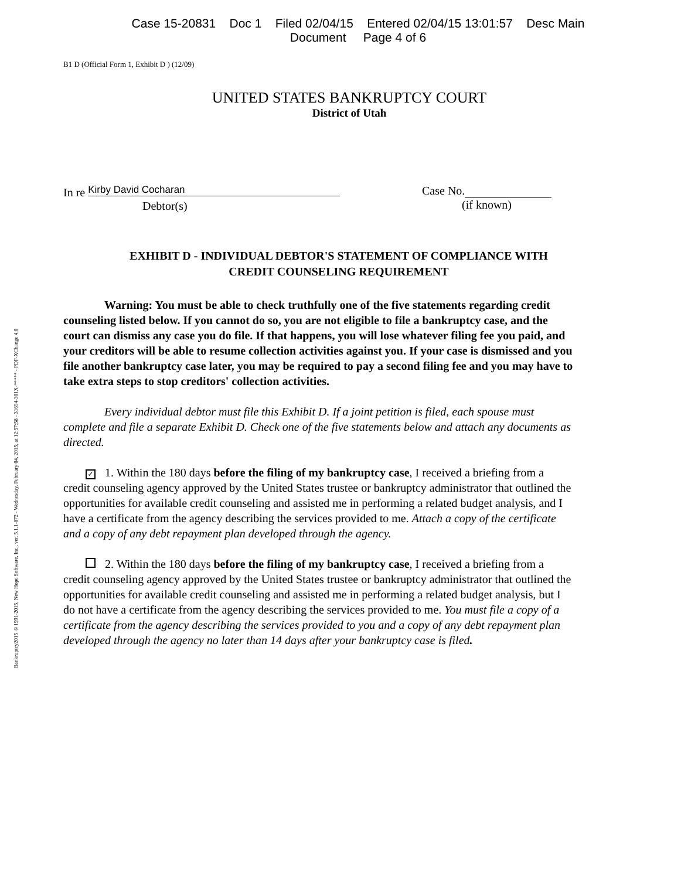Case 15-20831 Doc 1 Filed 02/04/15 Entered 02/04/15 13:01:57 Desc Main
Document Page 4 of 6
B1 D (Official Form 1, Exhibit D ) (12/09)
UNITED STATES BANKRUPTCY COURT
District of Utah
Bankruptcy2015 ©1991-2015, New Hope Software, Inc., ver. 5.1.1-872 - Wednesday, February 04, 2015, at 12:57:58 - 31694-301X-***** - PDF-XChange 4.0
In re Kirby David Cocharan
Debtor(s)
Case No.
(if known)
EXHIBIT D - INDIVIDUAL DEBTOR'S STATEMENT OF COMPLIANCE WITH
CREDIT COUNSELING REQUIREMENT
Warning: You must be able to check truthfully one of the five statements regarding credit counseling listed below. If you cannot do so, you are not eligible to file a bankruptcy case, and the court can dismiss any case you do file. If that happens, you will lose whatever filing fee you paid, and your creditors will be able to resume collection activities against you. If your case is dismissed and you file another bankruptcy case later, you may be required to pay a second filing fee and you may have to take extra steps to stop creditors' collection activities.
Every individual debtor must file this Exhibit D. If a joint petition is filed, each spouse must complete and file a separate Exhibit D. Check one of the five statements below and attach any documents as directed.
✓ 1. Within the 180 days before the filing of my bankruptcy case, I received a briefing from a credit counseling agency approved by the United States trustee or bankruptcy administrator that outlined the opportunities for available credit counseling and assisted me in performing a related budget analysis, and I have a certificate from the agency describing the services provided to me. Attach a copy of the certificate and a copy of any debt repayment plan developed through the agency.
2. Within the 180 days before the filing of my bankruptcy case, I received a briefing from a credit counseling agency approved by the United States trustee or bankruptcy administrator that outlined the opportunities for available credit counseling and assisted me in performing a related budget analysis, but I do not have a certificate from the agency describing the services provided to me. You must file a copy of a certificate from the agency describing the services provided to you and a copy of any debt repayment plan developed through the agency no later than 14 days after your bankruptcy case is filed.